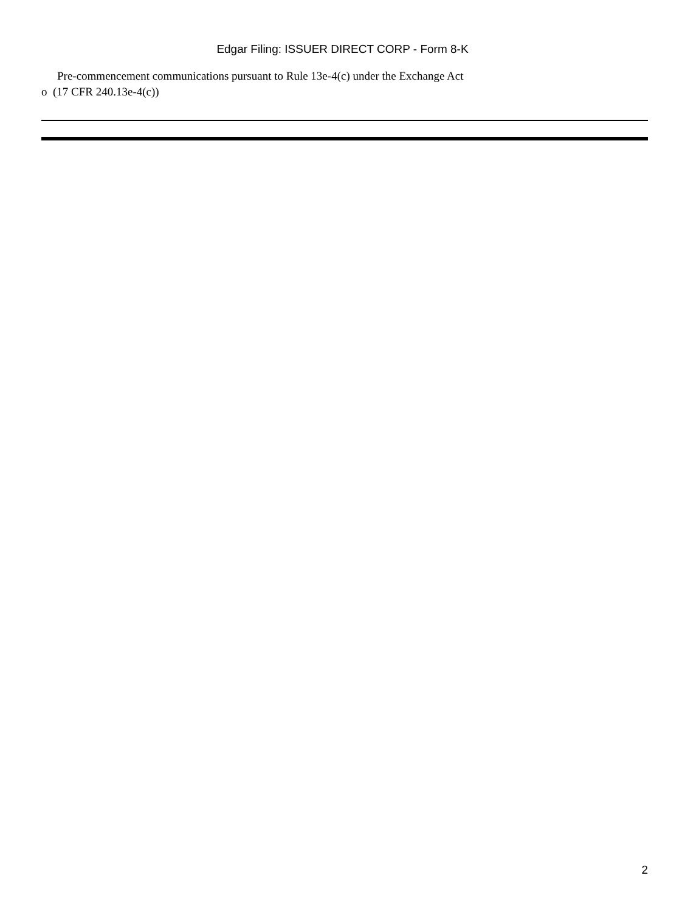Edgar Filing: ISSUER DIRECT CORP - Form 8-K
Pre-commencement communications pursuant to Rule 13e-4(c) under the Exchange Act
o (17 CFR 240.13e-4(c))
2